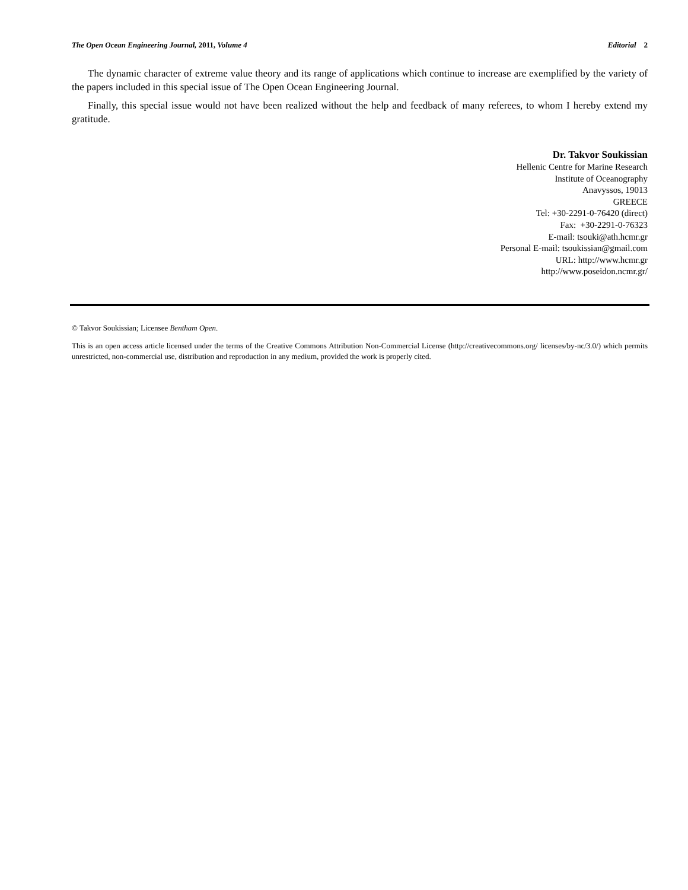The Open Ocean Engineering Journal, 2011, Volume 4 Editorial 2
The dynamic character of extreme value theory and its range of applications which continue to increase are exemplified by the variety of the papers included in this special issue of The Open Ocean Engineering Journal.
Finally, this special issue would not have been realized without the help and feedback of many referees, to whom I hereby extend my gratitude.
Dr. Takvor Soukissian
Hellenic Centre for Marine Research
Institute of Oceanography
Anavyssos, 19013
GREECE
Tel: +30-2291-0-76420 (direct)
Fax: +30-2291-0-76323
E-mail: tsouki@ath.hcmr.gr
Personal E-mail: tsoukissian@gmail.com
URL: http://www.hcmr.gr
http://www.poseidon.ncmr.gr/
© Takvor Soukissian; Licensee Bentham Open.
This is an open access article licensed under the terms of the Creative Commons Attribution Non-Commercial License (http://creativecommons.org/ licenses/by-nc/3.0/) which permits unrestricted, non-commercial use, distribution and reproduction in any medium, provided the work is properly cited.